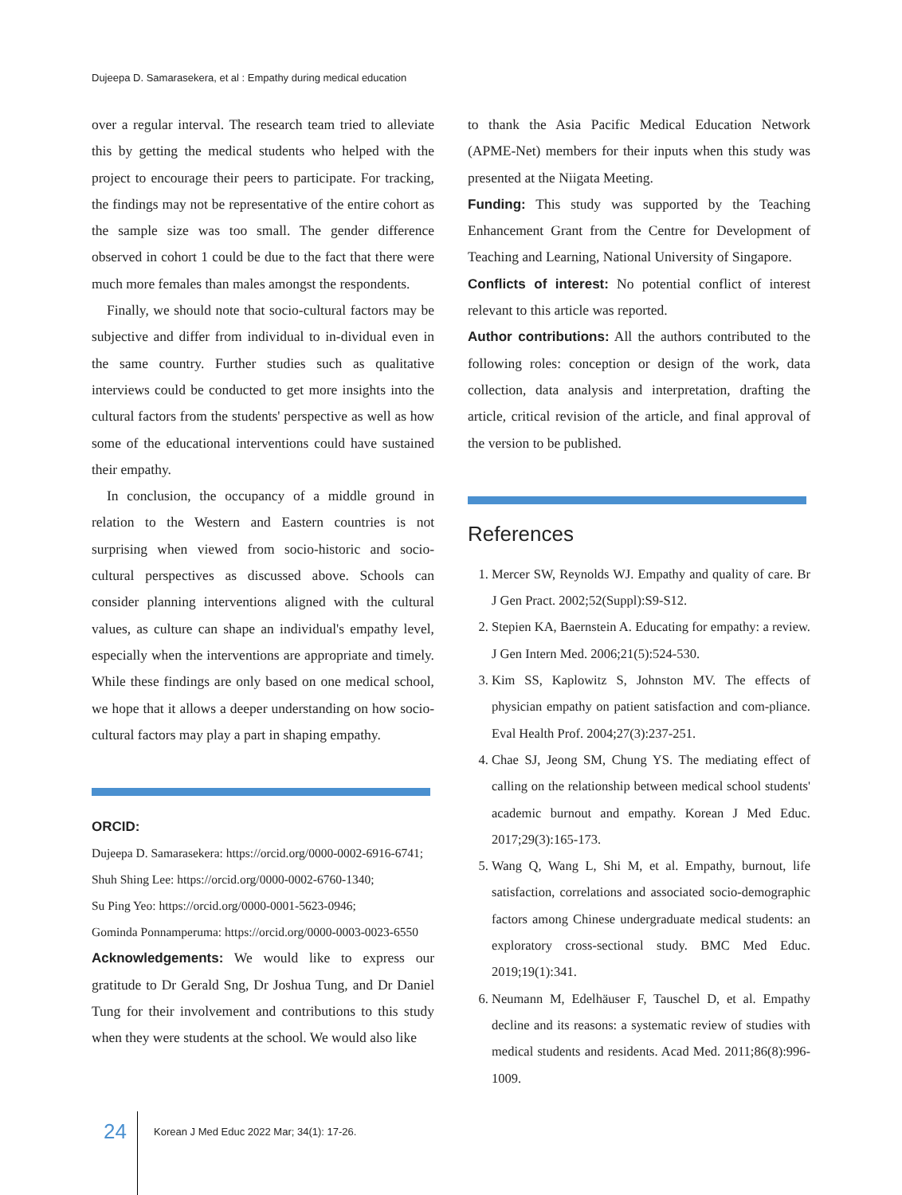Dujeepa D. Samarasekera, et al : Empathy during medical education
over a regular interval. The research team tried to alleviate this by getting the medical students who helped with the project to encourage their peers to participate. For tracking, the findings may not be representative of the entire cohort as the sample size was too small. The gender difference observed in cohort 1 could be due to the fact that there were much more females than males amongst the respondents.
Finally, we should note that socio-cultural factors may be subjective and differ from individual to in-dividual even in the same country. Further studies such as qualitative interviews could be conducted to get more insights into the cultural factors from the students' perspective as well as how some of the educational interventions could have sustained their empathy.
In conclusion, the occupancy of a middle ground in relation to the Western and Eastern countries is not surprising when viewed from socio-historic and socio-cultural perspectives as discussed above. Schools can consider planning interventions aligned with the cultural values, as culture can shape an individual's empathy level, especially when the interventions are appropriate and timely. While these findings are only based on one medical school, we hope that it allows a deeper understanding on how socio-cultural factors may play a part in shaping empathy.
ORCID:
Dujeepa D. Samarasekera: https://orcid.org/0000-0002-6916-6741;
Shuh Shing Lee: https://orcid.org/0000-0002-6760-1340;
Su Ping Yeo: https://orcid.org/0000-0001-5623-0946;
Gominda Ponnamperuma: https://orcid.org/0000-0003-0023-6550
Acknowledgements: We would like to express our gratitude to Dr Gerald Sng, Dr Joshua Tung, and Dr Daniel Tung for their involvement and contributions to this study when they were students at the school. We would also like
to thank the Asia Pacific Medical Education Network (APME-Net) members for their inputs when this study was presented at the Niigata Meeting.
Funding: This study was supported by the Teaching Enhancement Grant from the Centre for Development of Teaching and Learning, National University of Singapore.
Conflicts of interest: No potential conflict of interest relevant to this article was reported.
Author contributions: All the authors contributed to the following roles: conception or design of the work, data collection, data analysis and interpretation, drafting the article, critical revision of the article, and final approval of the version to be published.
References
1. Mercer SW, Reynolds WJ. Empathy and quality of care. Br J Gen Pract. 2002;52(Suppl):S9-S12.
2. Stepien KA, Baernstein A. Educating for empathy: a review. J Gen Intern Med. 2006;21(5):524-530.
3. Kim SS, Kaplowitz S, Johnston MV. The effects of physician empathy on patient satisfaction and com-pliance. Eval Health Prof. 2004;27(3):237-251.
4. Chae SJ, Jeong SM, Chung YS. The mediating effect of calling on the relationship between medical school students' academic burnout and empathy. Korean J Med Educ. 2017;29(3):165-173.
5. Wang Q, Wang L, Shi M, et al. Empathy, burnout, life satisfaction, correlations and associated socio-demographic factors among Chinese undergraduate medical students: an exploratory cross-sectional study. BMC Med Educ. 2019;19(1):341.
6. Neumann M, Edelhäuser F, Tauschel D, et al. Empathy decline and its reasons: a systematic review of studies with medical students and residents. Acad Med. 2011;86(8):996-1009.
24 Korean J Med Educ 2022 Mar; 34(1): 17-26.